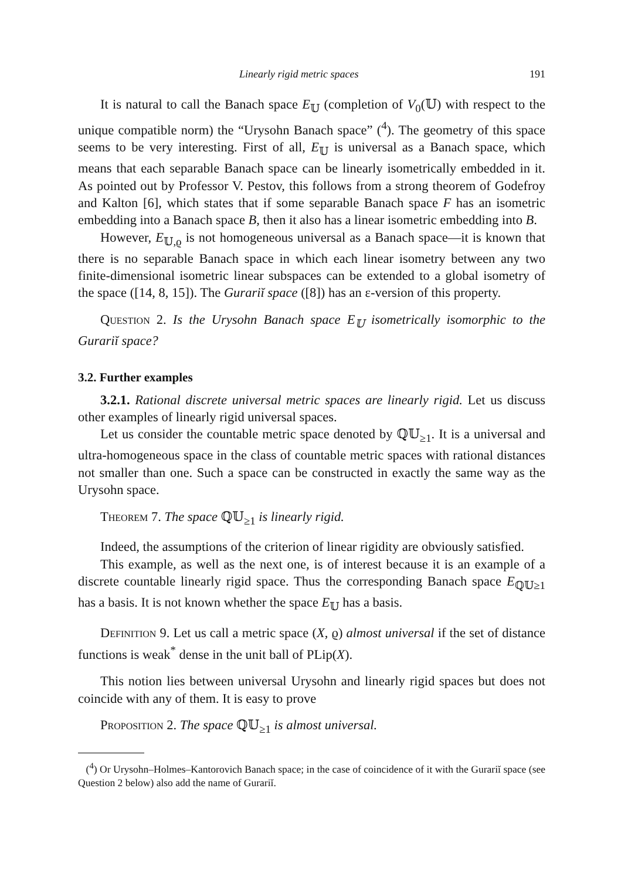Linearly rigid metric spaces 191
It is natural to call the Banach space E<sub>𝕌</sub> (completion of V<sub>0</sub>(𝕌) with respect to the unique compatible norm) the “Urysohn Banach space” (<sup>4</sup>). The geometry of this space seems to be very interesting. First of all, E<sub>𝕌</sub> is universal as a Banach space, which means that each separable Banach space can be linearly isometrically embedded in it. As pointed out by Professor V. Pestov, this follows from a strong theorem of Godefroy and Kalton [6], which states that if some separable Banach space F has an isometric embedding into a Banach space B, then it also has a linear isometric embedding into B.
However, E<sub>𝕌,ϱ</sub> is not homogeneous universal as a Banach space—it is known that there is no separable Banach space in which each linear isometry between any two finite-dimensional isometric linear subspaces can be extended to a global isometry of the space ([14, 8, 15]). The Gurariĭ space ([8]) has an ε-version of this property.
Question 2. Is the Urysohn Banach space E<sub>𝕌</sub> isometrically isomorphic to the Gurariĭ space?
3.2. Further examples
3.2.1. Rational discrete universal metric spaces are linearly rigid. Let us discuss other examples of linearly rigid universal spaces.
Let us consider the countable metric space denoted by ℚ𝕌<sub>≥1</sub>. It is a universal and ultra-homogeneous space in the class of countable metric spaces with rational distances not smaller than one. Such a space can be constructed in exactly the same way as the Urysohn space.
Theorem 7. The space ℚ𝕌<sub>≥1</sub> is linearly rigid.
Indeed, the assumptions of the criterion of linear rigidity are obviously satisfied.
This example, as well as the next one, is of interest because it is an example of a discrete countable linearly rigid space. Thus the corresponding Banach space E<sub>ℚ𝕌≥1</sub> has a basis. It is not known whether the space E<sub>𝕌</sub> has a basis.
Definition 9. Let us call a metric space (X, ϱ) almost universal if the set of distance functions is weak<sup>*</sup> dense in the unit ball of PLip(X).
This notion lies between universal Urysohn and linearly rigid spaces but does not coincide with any of them. It is easy to prove
Proposition 2. The space ℚ𝕌<sub>≥1</sub> is almost universal.
(<sup>4</sup>) Or Urysohn–Holmes–Kantorovich Banach space; in the case of coincidence of it with the Gurariĭ space (see Question 2 below) also add the name of Gurariĭ.